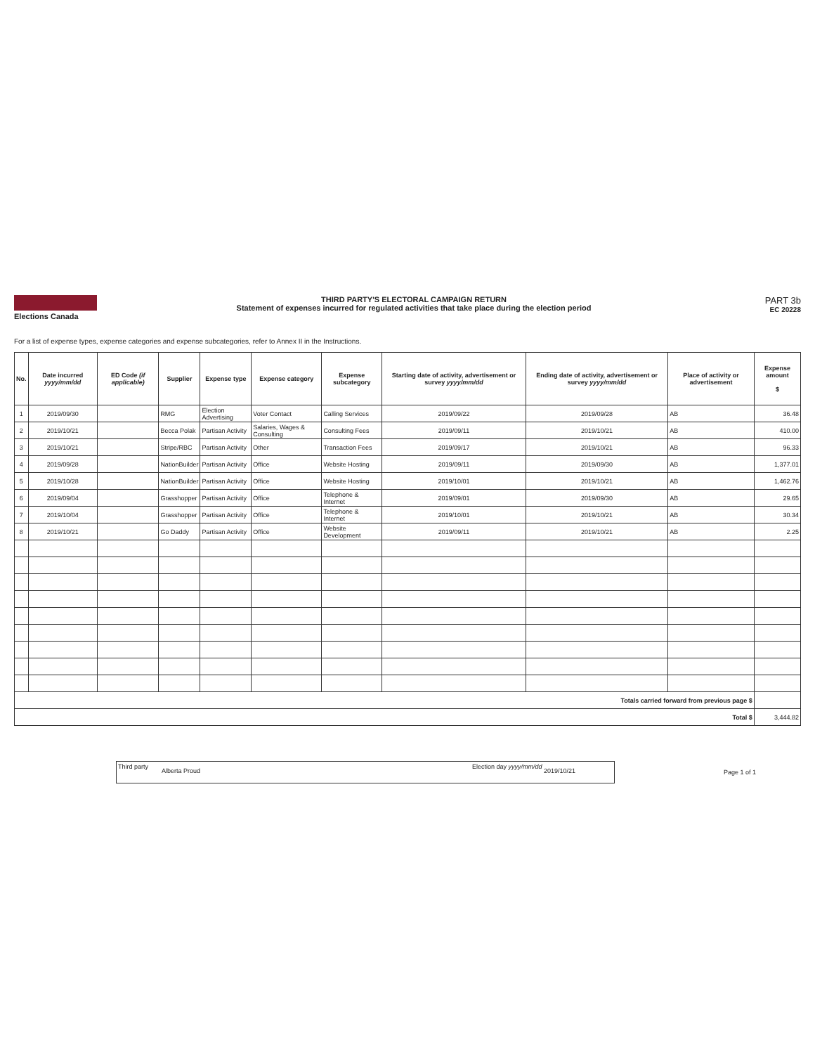Elections Canada THIRD PARTY'S ELECTORAL CAMPAIGN RETURN
Statement of expenses incurred for regulated activities that take place during the election period
PART 3b
EC 20228
For a list of expense types, expense categories and expense subcategories, refer to Annex II in the Instructions.
| No. | Date incurred yyyy/mm/dd | ED Code (if applicable) | Supplier | Expense type | Expense category | Expense subcategory | Starting date of activity, advertisement or survey yyyy/mm/dd | Ending date of activity, advertisement or survey yyyy/mm/dd | Place of activity or advertisement | Expense amount $ |
| --- | --- | --- | --- | --- | --- | --- | --- | --- | --- | --- |
| 1 | 2019/09/30 | | RMG | Election Advertising | Voter Contact | Calling Services | 2019/09/22 | 2019/09/28 | AB | 36.48 |
| 2 | 2019/10/21 | | Becca Polak | Partisan Activity | Salaries, Wages & Consulting | Consulting Fees | 2019/09/11 | 2019/10/21 | AB | 410.00 |
| 3 | 2019/10/21 | | Stripe/RBC | Partisan Activity | Other | Transaction Fees | 2019/09/17 | 2019/10/21 | AB | 96.33 |
| 4 | 2019/09/28 | | NationBuilder | Partisan Activity | Office | Website Hosting | 2019/09/11 | 2019/09/30 | AB | 1,377.01 |
| 5 | 2019/10/28 | | NationBuilder | Partisan Activity | Office | Website Hosting | 2019/10/01 | 2019/10/21 | AB | 1,462.76 |
| 6 | 2019/09/04 | | Grasshopper | Partisan Activity | Office | Telephone & Internet | 2019/09/01 | 2019/09/30 | AB | 29.65 |
| 7 | 2019/10/04 | | Grasshopper | Partisan Activity | Office | Telephone & Internet | 2019/10/01 | 2019/10/21 | AB | 30.34 |
| 8 | 2019/10/21 | | Go Daddy | Partisan Activity | Office | Website Development | 2019/09/11 | 2019/10/21 | AB | 2.25 |
| Totals carried forward from previous page $ | | | | | | | | | | |
| Total $ | | | | | | | | | | 3,444.82 |
Third party
Alberta Proud
Election day yyyy/mm/dd
2019/10/21
Page 1 of 1